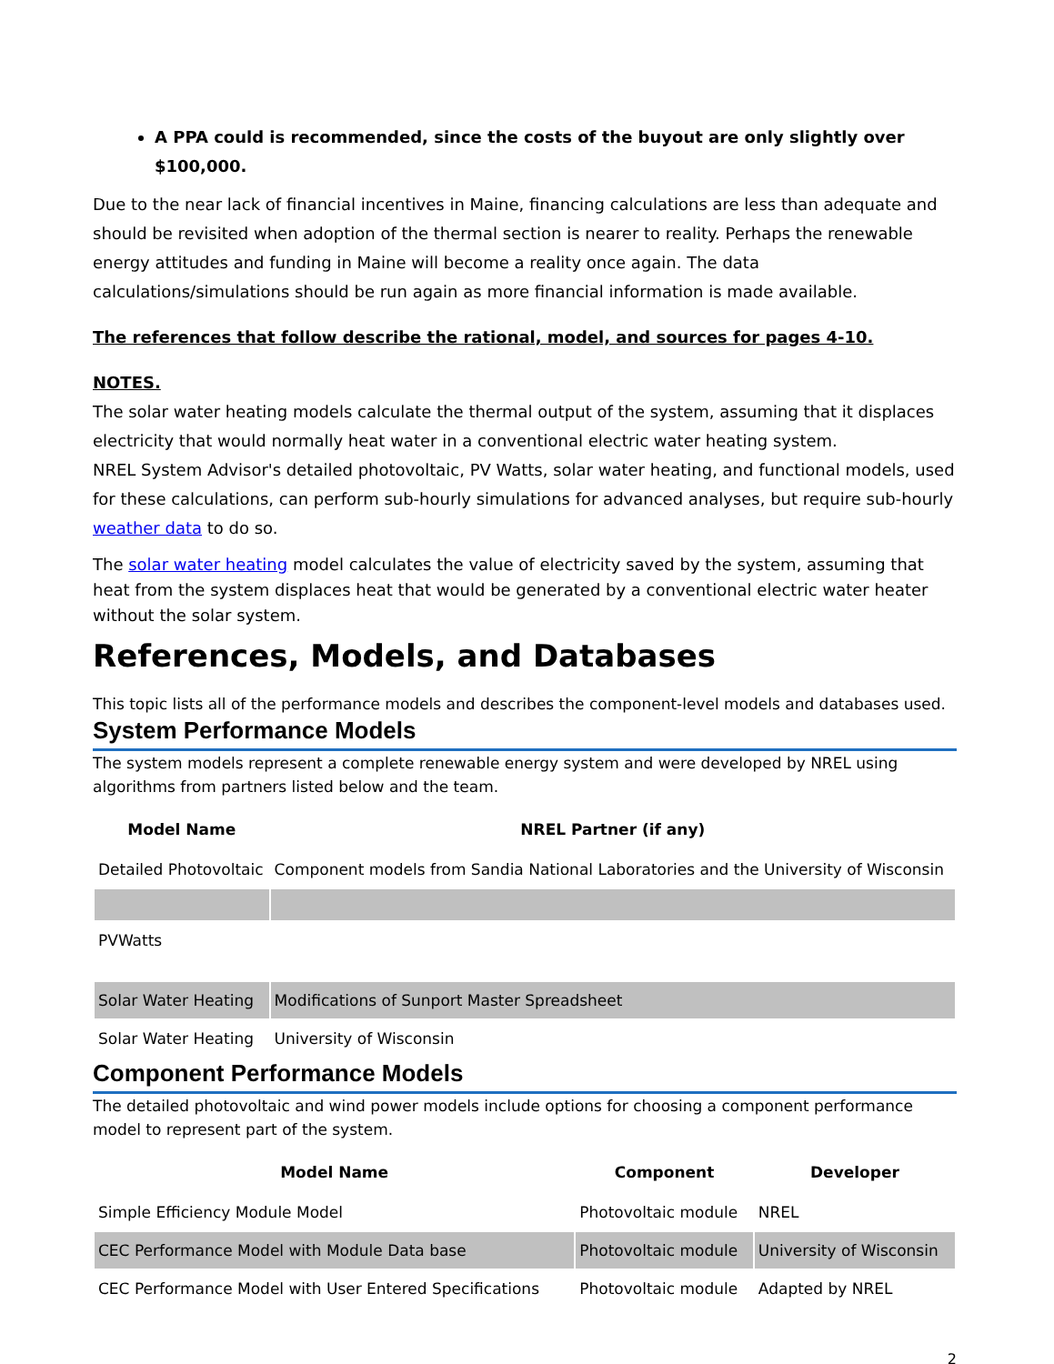A PPA could is recommended, since the costs of the buyout are only slightly over $100,000.
Due to the near lack of financial incentives in Maine, financing calculations are less than adequate and should be revisited when adoption of the thermal section is nearer to reality. Perhaps the renewable energy attitudes and funding in Maine will become a reality once again. The data calculations/simulations should be run again as more financial information is made available.
The references that follow describe the rational, model, and sources for pages 4-10.
NOTES.
The solar water heating models calculate the thermal output of the system, assuming that it displaces electricity that would normally heat water in a conventional electric water heating system.
NREL System Advisor's detailed photovoltaic, PV Watts, solar water heating, and functional models, used for these calculations, can perform sub-hourly simulations for advanced analyses, but require sub-hourly weather data to do so.
The solar water heating model calculates the value of electricity saved by the system, assuming that heat from the system displaces heat that would be generated by a conventional electric water heater without the solar system.
References, Models, and Databases
This topic lists all of the performance models and describes the component-level models and databases used.
System Performance Models
The system models represent a complete renewable energy system and were developed by NREL using algorithms from partners listed below and the team.
| Model Name | NREL Partner (if any) |
| --- | --- |
| Detailed Photovoltaic | Component models from Sandia National Laboratories and the University of Wisconsin |
| PVWatts | |
| Solar Water Heating | Modifications of Sunport Master Spreadsheet |
| Solar Water Heating | University of Wisconsin |
Component Performance Models
The detailed photovoltaic and wind power models include options for choosing a component performance model to represent part of the system.
| Model Name | Component | Developer |
| --- | --- | --- |
| Simple Efficiency Module Model | Photovoltaic module | NREL |
| CEC Performance Model with Module Data base | Photovoltaic module | University of Wisconsin |
| CEC Performance Model with User Entered Specifications | Photovoltaic module | Adapted by NREL |
2